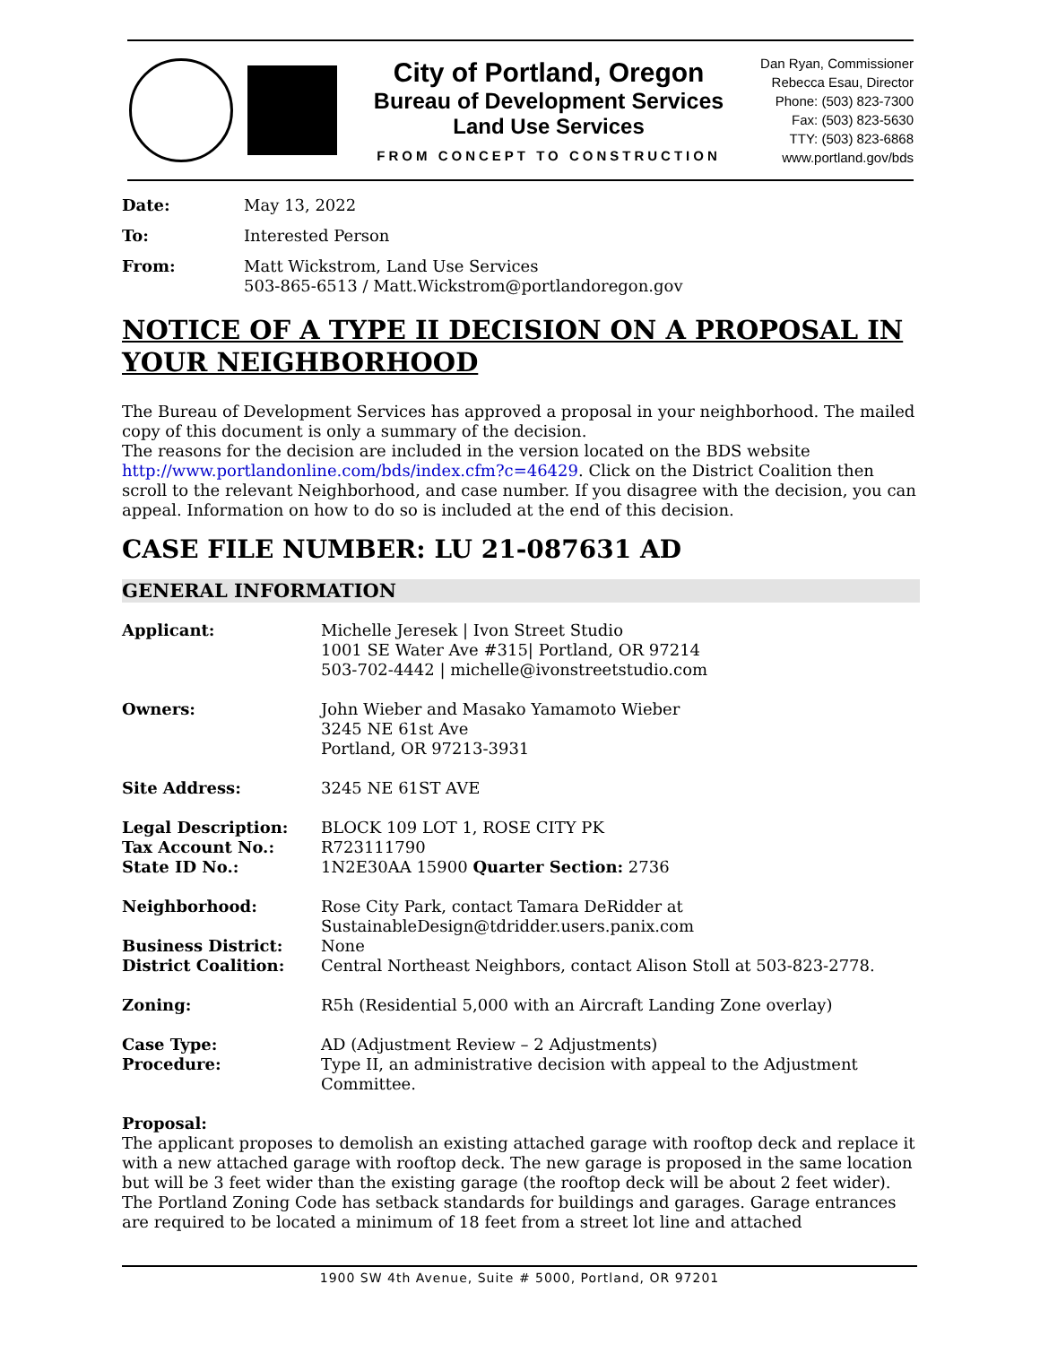City of Portland, Oregon
Bureau of Development Services
Land Use Services
FROM CONCEPT TO CONSTRUCTION
Dan Ryan, Commissioner
Rebecca Esau, Director
Phone: (503) 823-7300
Fax: (503) 823-5630
TTY: (503) 823-6868
www.portland.gov/bds
Date: May 13, 2022
To: Interested Person
From: Matt Wickstrom, Land Use Services
503-865-6513 / Matt.Wickstrom@portlandoregon.gov
NOTICE OF A TYPE II DECISION ON A PROPOSAL IN YOUR NEIGHBORHOOD
The Bureau of Development Services has approved a proposal in your neighborhood. The mailed copy of this document is only a summary of the decision.
The reasons for the decision are included in the version located on the BDS website http://www.portlandonline.com/bds/index.cfm?c=46429. Click on the District Coalition then scroll to the relevant Neighborhood, and case number. If you disagree with the decision, you can appeal. Information on how to do so is included at the end of this decision.
CASE FILE NUMBER: LU 21-087631 AD
GENERAL INFORMATION
Applicant: Michelle Jeresek | Ivon Street Studio
1001 SE Water Ave #315| Portland, OR 97214
503-702-4442 | michelle@ivonstreetstudio.com
Owners: John Wieber and Masako Yamamoto Wieber
3245 NE 61st Ave
Portland, OR 97213-3931
Site Address: 3245 NE 61ST AVE
Legal Description:
Tax Account No.:
State ID No.:
BLOCK 109 LOT 1, ROSE CITY PK
R723111790
1N2E30AA 15900 Quarter Section: 2736
Neighborhood: Rose City Park, contact Tamara DeRidder at
SustainableDesign@tdridder.users.panix.com
Business District: None
District Coalition: Central Northeast Neighbors, contact Alison Stoll at 503-823-2778.
Zoning: R5h (Residential 5,000 with an Aircraft Landing Zone overlay)
Case Type: AD (Adjustment Review – 2 Adjustments)
Procedure: Type II, an administrative decision with appeal to the Adjustment Committee.
Proposal:
The applicant proposes to demolish an existing attached garage with rooftop deck and replace it with a new attached garage with rooftop deck. The new garage is proposed in the same location but will be 3 feet wider than the existing garage (the rooftop deck will be about 2 feet wider). The Portland Zoning Code has setback standards for buildings and garages. Garage entrances are required to be located a minimum of 18 feet from a street lot line and attached
1900 SW 4th Avenue, Suite # 5000, Portland, OR 97201